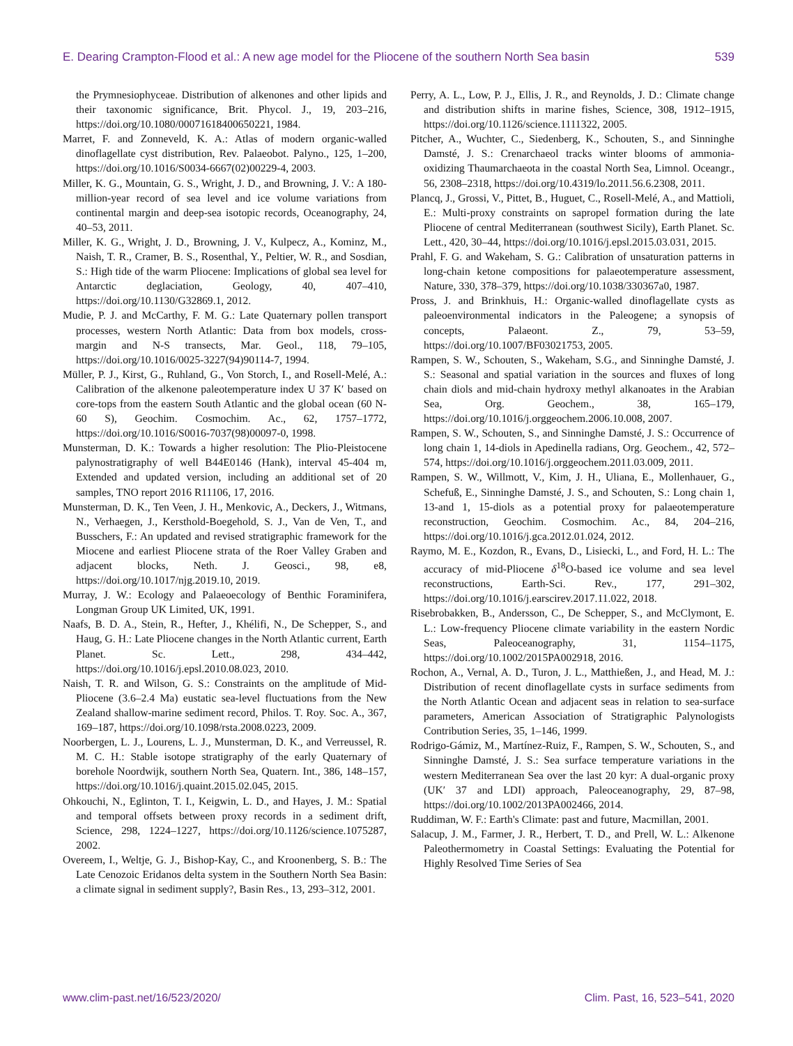E. Dearing Crampton-Flood et al.: A new age model for the Pliocene of the southern North Sea basin 539
the Prymnesiophyceae. Distribution of alkenones and other lipids and their taxonomic significance, Brit. Phycol. J., 19, 203–216, https://doi.org/10.1080/00071618400650221, 1984.
Marret, F. and Zonneveld, K. A.: Atlas of modern organic-walled dinoflagellate cyst distribution, Rev. Palaeobot. Palyno., 125, 1–200, https://doi.org/10.1016/S0034-6667(02)00229-4, 2003.
Miller, K. G., Mountain, G. S., Wright, J. D., and Browning, J. V.: A 180-million-year record of sea level and ice volume variations from continental margin and deep-sea isotopic records, Oceanography, 24, 40–53, 2011.
Miller, K. G., Wright, J. D., Browning, J. V., Kulpecz, A., Kominz, M., Naish, T. R., Cramer, B. S., Rosenthal, Y., Peltier, W. R., and Sosdian, S.: High tide of the warm Pliocene: Implications of global sea level for Antarctic deglaciation, Geology, 40, 407–410, https://doi.org/10.1130/G32869.1, 2012.
Mudie, P. J. and McCarthy, F. M. G.: Late Quaternary pollen transport processes, western North Atlantic: Data from box models, cross-margin and N-S transects, Mar. Geol., 118, 79–105, https://doi.org/10.1016/0025-3227(94)90114-7, 1994.
Müller, P. J., Kirst, G., Ruhland, G., Von Storch, I., and Rosell-Melé, A.: Calibration of the alkenone paleotemperature index U 37 K′ based on core-tops from the eastern South Atlantic and the global ocean (60 N-60 S), Geochim. Cosmochim. Ac., 62, 1757–1772, https://doi.org/10.1016/S0016-7037(98)00097-0, 1998.
Munsterman, D. K.: Towards a higher resolution: The Plio-Pleistocene palynostratigraphy of well B44E0146 (Hank), interval 45-404 m, Extended and updated version, including an additional set of 20 samples, TNO report 2016 R11106, 17, 2016.
Munsterman, D. K., Ten Veen, J. H., Menkovic, A., Deckers, J., Witmans, N., Verhaegen, J., Kersthold-Boegehold, S. J., Van de Ven, T., and Busschers, F.: An updated and revised stratigraphic framework for the Miocene and earliest Pliocene strata of the Roer Valley Graben and adjacent blocks, Neth. J. Geosci., 98, e8, https://doi.org/10.1017/njg.2019.10, 2019.
Murray, J. W.: Ecology and Palaeoecology of Benthic Foraminifera, Longman Group UK Limited, UK, 1991.
Naafs, B. D. A., Stein, R., Hefter, J., Khélifi, N., De Schepper, S., and Haug, G. H.: Late Pliocene changes in the North Atlantic current, Earth Planet. Sc. Lett., 298, 434–442, https://doi.org/10.1016/j.epsl.2010.08.023, 2010.
Naish, T. R. and Wilson, G. S.: Constraints on the amplitude of Mid-Pliocene (3.6–2.4 Ma) eustatic sea-level fluctuations from the New Zealand shallow-marine sediment record, Philos. T. Roy. Soc. A., 367, 169–187, https://doi.org/10.1098/rsta.2008.0223, 2009.
Noorbergen, L. J., Lourens, L. J., Munsterman, D. K., and Verreussel, R. M. C. H.: Stable isotope stratigraphy of the early Quaternary of borehole Noordwijk, southern North Sea, Quatern. Int., 386, 148–157, https://doi.org/10.1016/j.quaint.2015.02.045, 2015.
Ohkouchi, N., Eglinton, T. I., Keigwin, L. D., and Hayes, J. M.: Spatial and temporal offsets between proxy records in a sediment drift, Science, 298, 1224–1227, https://doi.org/10.1126/science.1075287, 2002.
Overeem, I., Weltje, G. J., Bishop-Kay, C., and Kroonenberg, S. B.: The Late Cenozoic Eridanos delta system in the Southern North Sea Basin: a climate signal in sediment supply?, Basin Res., 13, 293–312, 2001.
Perry, A. L., Low, P. J., Ellis, J. R., and Reynolds, J. D.: Climate change and distribution shifts in marine fishes, Science, 308, 1912–1915, https://doi.org/10.1126/science.1111322, 2005.
Pitcher, A., Wuchter, C., Siedenberg, K., Schouten, S., and Sinninghe Damsté, J. S.: Crenarchaeol tracks winter blooms of ammonia-oxidizing Thaumarchaeota in the coastal North Sea, Limnol. Oceangr., 56, 2308–2318, https://doi.org/10.4319/lo.2011.56.6.2308, 2011.
Plancq, J., Grossi, V., Pittet, B., Huguet, C., Rosell-Melé, A., and Mattioli, E.: Multi-proxy constraints on sapropel formation during the late Pliocene of central Mediterranean (southwest Sicily), Earth Planet. Sc. Lett., 420, 30–44, https://doi.org/10.1016/j.epsl.2015.03.031, 2015.
Prahl, F. G. and Wakeham, S. G.: Calibration of unsaturation patterns in long-chain ketone compositions for palaeotemperature assessment, Nature, 330, 378–379, https://doi.org/10.1038/330367a0, 1987.
Pross, J. and Brinkhuis, H.: Organic-walled dinoflagellate cysts as paleoenvironmental indicators in the Paleogene; a synopsis of concepts, Palaeont. Z., 79, 53–59, https://doi.org/10.1007/BF03021753, 2005.
Rampen, S. W., Schouten, S., Wakeham, S.G., and Sinninghe Damsté, J. S.: Seasonal and spatial variation in the sources and fluxes of long chain diols and mid-chain hydroxy methyl alkanoates in the Arabian Sea, Org. Geochem., 38, 165–179, https://doi.org/10.1016/j.orggeochem.2006.10.008, 2007.
Rampen, S. W., Schouten, S., and Sinninghe Damsté, J. S.: Occurrence of long chain 1, 14-diols in Apedinella radians, Org. Geochem., 42, 572–574, https://doi.org/10.1016/j.orggeochem.2011.03.009, 2011.
Rampen, S. W., Willmott, V., Kim, J. H., Uliana, E., Mollenhauer, G., Schefuß, E., Sinninghe Damsté, J. S., and Schouten, S.: Long chain 1, 13-and 1, 15-diols as a potential proxy for palaeotemperature reconstruction, Geochim. Cosmochim. Ac., 84, 204–216, https://doi.org/10.1016/j.gca.2012.01.024, 2012.
Raymo, M. E., Kozdon, R., Evans, D., Lisiecki, L., and Ford, H. L.: The accuracy of mid-Pliocene δ<sup>18</sup>O-based ice volume and sea level reconstructions, Earth-Sci. Rev., 177, 291–302, https://doi.org/10.1016/j.earscirev.2017.11.022, 2018.
Risebrobakken, B., Andersson, C., De Schepper, S., and McClymont, E. L.: Low-frequency Pliocene climate variability in the eastern Nordic Seas, Paleoceanography, 31, 1154–1175, https://doi.org/10.1002/2015PA002918, 2016.
Rochon, A., Vernal, A. D., Turon, J. L., Matthießen, J., and Head, M. J.: Distribution of recent dinoflagellate cysts in surface sediments from the North Atlantic Ocean and adjacent seas in relation to sea-surface parameters, American Association of Stratigraphic Palynologists Contribution Series, 35, 1–146, 1999.
Rodrigo-Gámiz, M., Martínez-Ruiz, F., Rampen, S. W., Schouten, S., and Sinninghe Damsté, J. S.: Sea surface temperature variations in the western Mediterranean Sea over the last 20 kyr: A dual-organic proxy (UK′ 37 and LDI) approach, Paleoceanography, 29, 87–98, https://doi.org/10.1002/2013PA002466, 2014.
Ruddiman, W. F.: Earth's Climate: past and future, Macmillan, 2001.
Salacup, J. M., Farmer, J. R., Herbert, T. D., and Prell, W. L.: Alkenone Paleothermometry in Coastal Settings: Evaluating the Potential for Highly Resolved Time Series of Sea
www.clim-past.net/16/523/2020/ Clim. Past, 16, 523–541, 2020